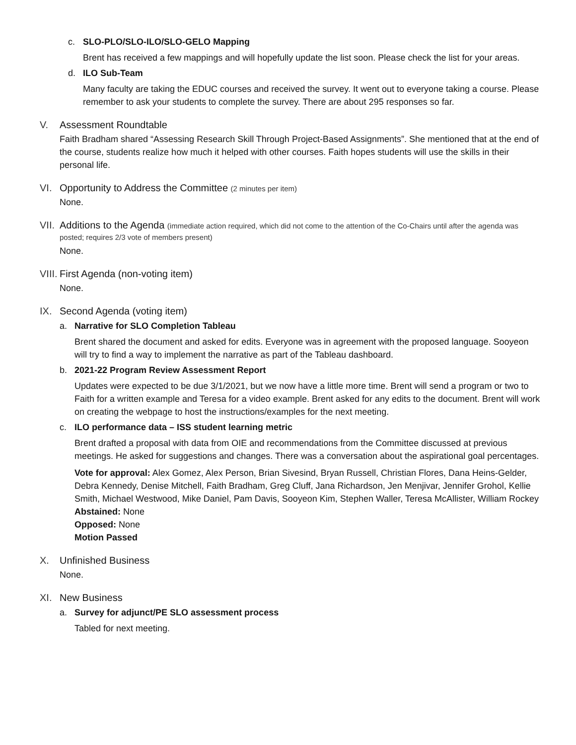c. SLO-PLO/SLO-ILO/SLO-GELO Mapping
Brent has received a few mappings and will hopefully update the list soon. Please check the list for your areas.
d. ILO Sub-Team
Many faculty are taking the EDUC courses and received the survey. It went out to everyone taking a course. Please remember to ask your students to complete the survey. There are about 295 responses so far.
V. Assessment Roundtable
Faith Bradham shared “Assessing Research Skill Through Project-Based Assignments”. She mentioned that at the end of the course, students realize how much it helped with other courses. Faith hopes students will use the skills in their personal life.
VI. Opportunity to Address the Committee (2 minutes per item)
None.
VII.
Additions to the Agenda (immediate action required, which did not come to the attention of the Co-Chairs until after the agenda was posted; requires 2/3 vote of members present)
None.
VIII.
First Agenda (non-voting item)
None.
IX. Second Agenda (voting item)
a. Narrative for SLO Completion Tableau
Brent shared the document and asked for edits. Everyone was in agreement with the proposed language. Sooyeon will try to find a way to implement the narrative as part of the Tableau dashboard.
b. 2021-22 Program Review Assessment Report
Updates were expected to be due 3/1/2021, but we now have a little more time. Brent will send a program or two to Faith for a written example and Teresa for a video example. Brent asked for any edits to the document. Brent will work on creating the webpage to host the instructions/examples for the next meeting.
c. ILO performance data – ISS student learning metric
Brent drafted a proposal with data from OIE and recommendations from the Committee discussed at previous meetings. He asked for suggestions and changes. There was a conversation about the aspirational goal percentages.
Vote for approval: Alex Gomez, Alex Person, Brian Sivesind, Bryan Russell, Christian Flores, Dana Heins-Gelder, Debra Kennedy, Denise Mitchell, Faith Bradham, Greg Cluff, Jana Richardson, Jen Menjivar, Jennifer Grohol, Kellie Smith, Michael Westwood, Mike Daniel, Pam Davis, Sooyeon Kim, Stephen Waller, Teresa McAllister, William Rockey
Abstained: None
Opposed: None
Motion Passed
X. Unfinished Business
None.
XI. New Business
a. Survey for adjunct/PE SLO assessment process
Tabled for next meeting.